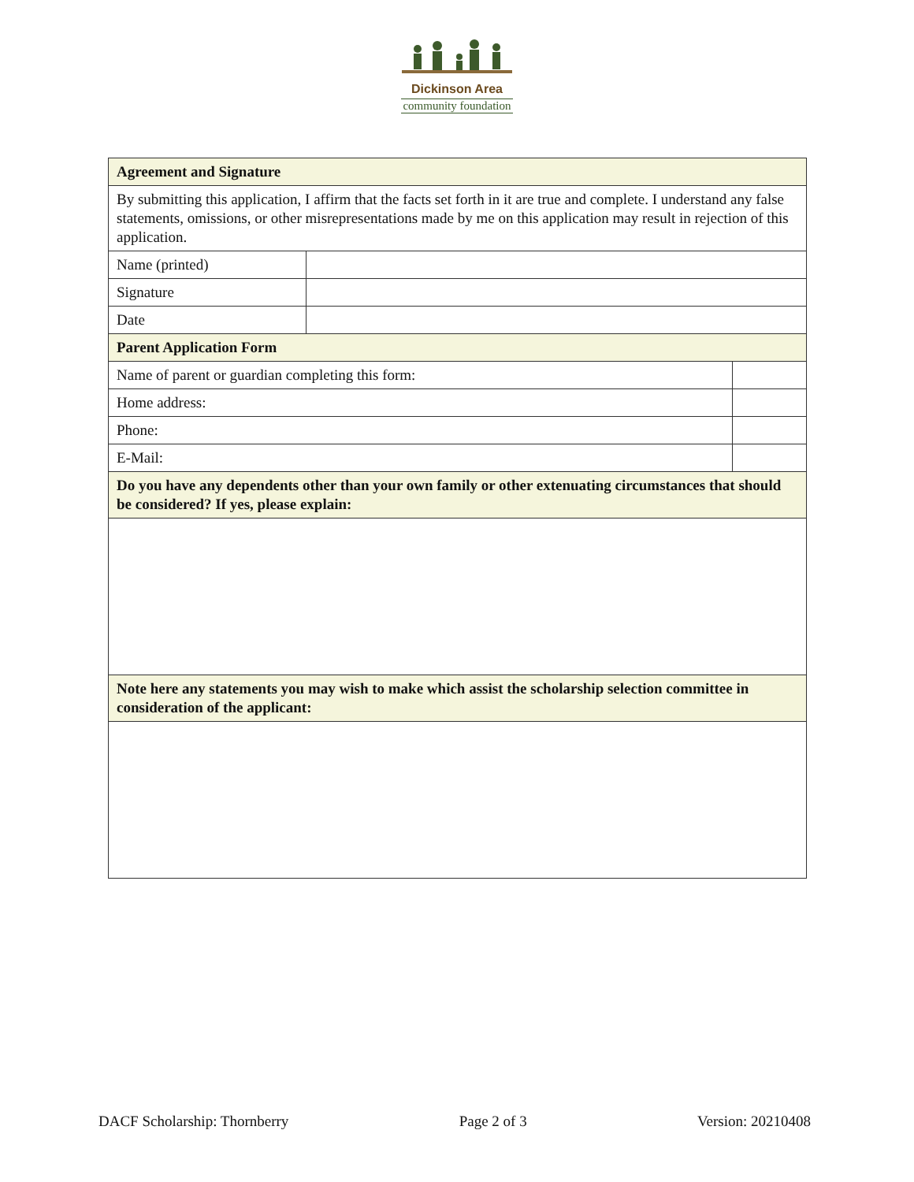Dickinson Area
community foundation
| Agreement and Signature | | |
| By submitting this application, I affirm that the facts set forth in it are true and complete. I understand any false statements, omissions, or other misrepresentations made by me on this application may result in rejection of this application. | | |
| Name (printed) | | |
| Signature | | |
| Date | | |
| Parent Application Form | | |
| Name of parent or guardian completing this form: | | |
| Home address: | | |
| Phone: | | |
| E-Mail: | | |
| Do you have any dependents other than your own family or other extenuating circumstances that should be considered? If yes, please explain: | | |
| Note here any statements you may wish to make which assist the scholarship selection committee in consideration of the applicant: | | |
DACF Scholarship: Thornberry Page 2 of 3 Version: 20210408